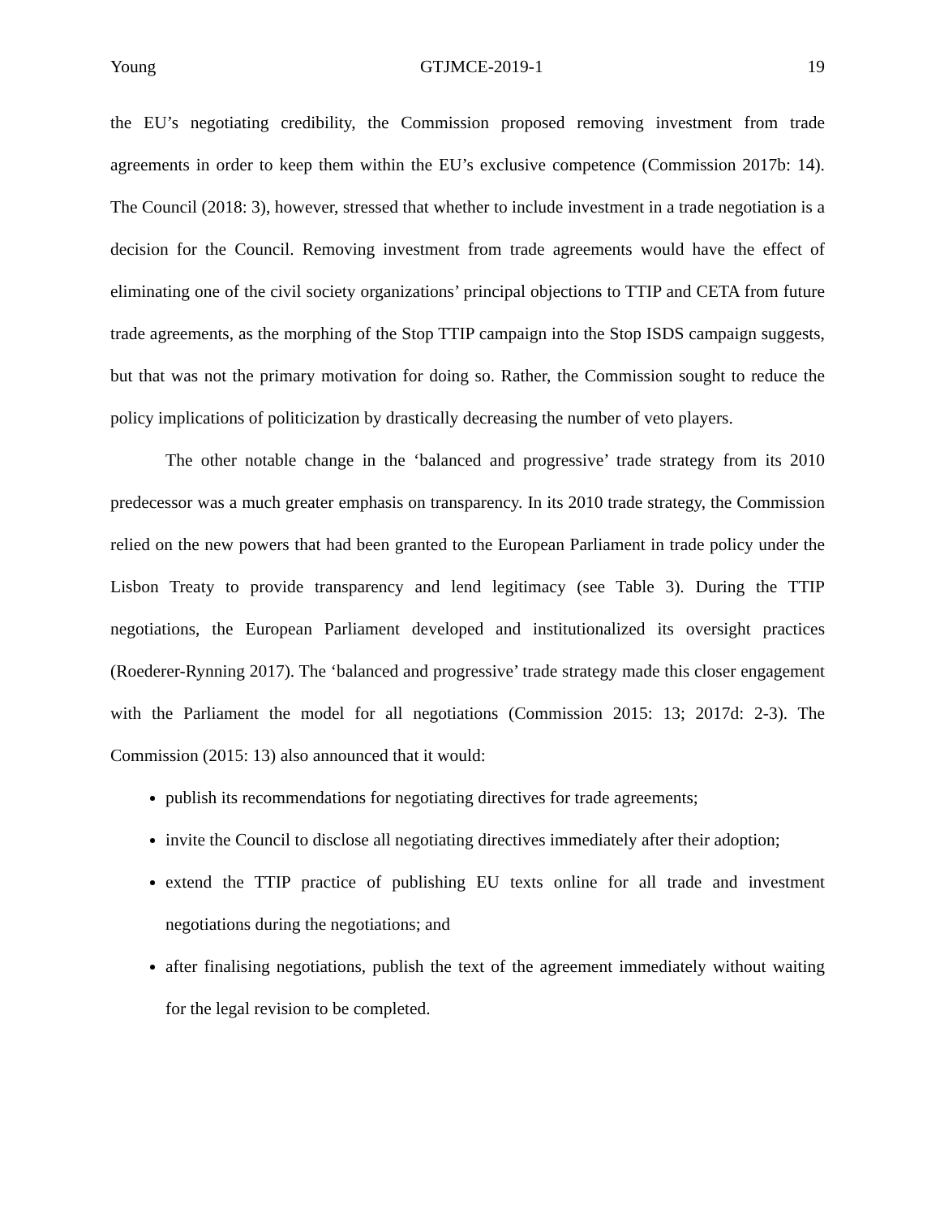Young GTJMCE-2019-1 19
the EU’s negotiating credibility, the Commission proposed removing investment from trade agreements in order to keep them within the EU’s exclusive competence (Commission 2017b: 14). The Council (2018: 3), however, stressed that whether to include investment in a trade negotiation is a decision for the Council. Removing investment from trade agreements would have the effect of eliminating one of the civil society organizations’ principal objections to TTIP and CETA from future trade agreements, as the morphing of the Stop TTIP campaign into the Stop ISDS campaign suggests, but that was not the primary motivation for doing so. Rather, the Commission sought to reduce the policy implications of politicization by drastically decreasing the number of veto players.
The other notable change in the ‘balanced and progressive’ trade strategy from its 2010 predecessor was a much greater emphasis on transparency. In its 2010 trade strategy, the Commission relied on the new powers that had been granted to the European Parliament in trade policy under the Lisbon Treaty to provide transparency and lend legitimacy (see Table 3). During the TTIP negotiations, the European Parliament developed and institutionalized its oversight practices (Roederer-Rynning 2017). The ‘balanced and progressive’ trade strategy made this closer engagement with the Parliament the model for all negotiations (Commission 2015: 13; 2017d: 2-3). The Commission (2015: 13) also announced that it would:
publish its recommendations for negotiating directives for trade agreements;
invite the Council to disclose all negotiating directives immediately after their adoption;
extend the TTIP practice of publishing EU texts online for all trade and investment negotiations during the negotiations; and
after finalising negotiations, publish the text of the agreement immediately without waiting for the legal revision to be completed.